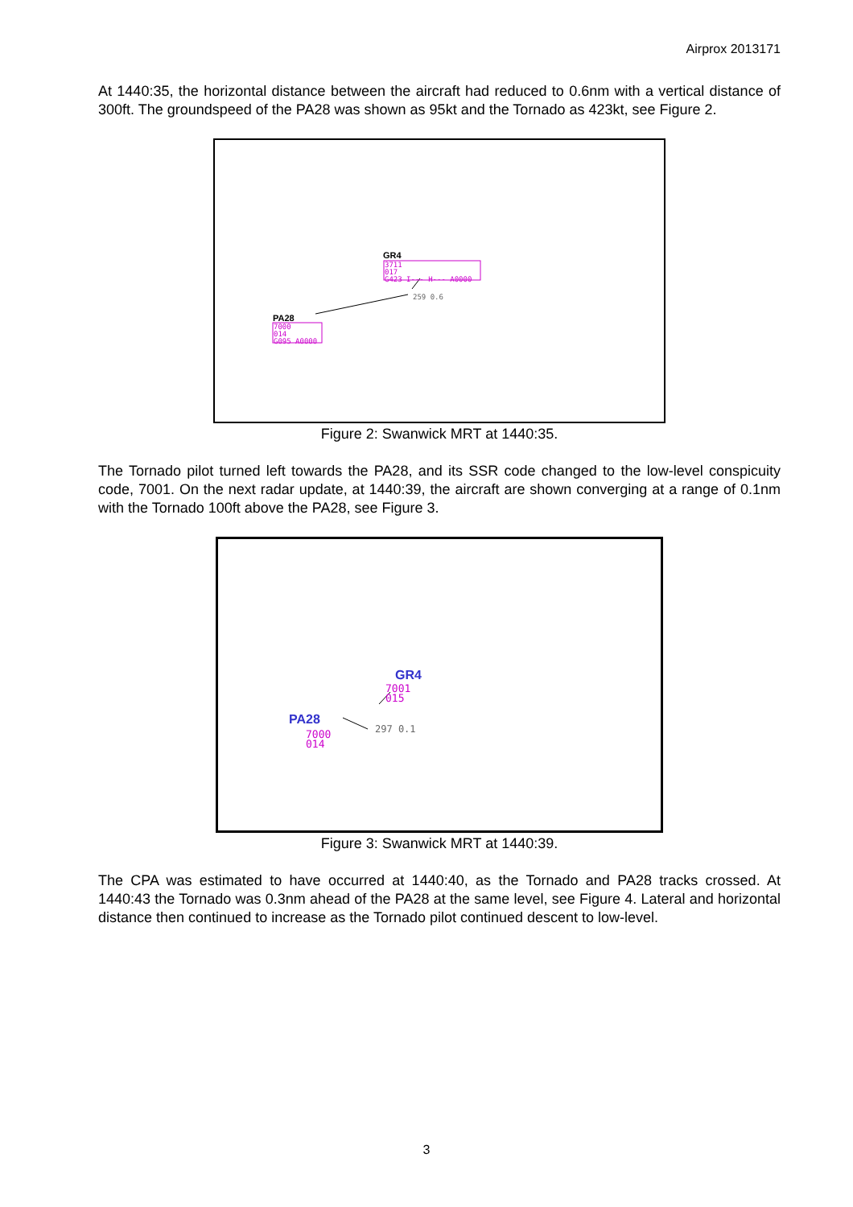Airprox 2013171
At 1440:35, the horizontal distance between the aircraft had reduced to 0.6nm with a vertical distance of 300ft. The groundspeed of the PA28 was shown as 95kt and the Tornado as 423kt, see Figure 2.
GR4
3711
017
G423 I--- H--- A0000
259 0.6
PA28
7000
014
G095 A0000
Figure 2: Swanwick MRT at 1440:35.
The Tornado pilot turned left towards the PA28, and its SSR code changed to the low-level conspicuity code, 7001. On the next radar update, at 1440:39, the aircraft are shown converging at a range of 0.1nm with the Tornado 100ft above the PA28, see Figure 3.
GR4
7001
015
297 0.1
PA28
7000
014
Figure 3: Swanwick MRT at 1440:39.
The CPA was estimated to have occurred at 1440:40, as the Tornado and PA28 tracks crossed. At 1440:43 the Tornado was 0.3nm ahead of the PA28 at the same level, see Figure 4. Lateral and horizontal distance then continued to increase as the Tornado pilot continued descent to low-level.
3